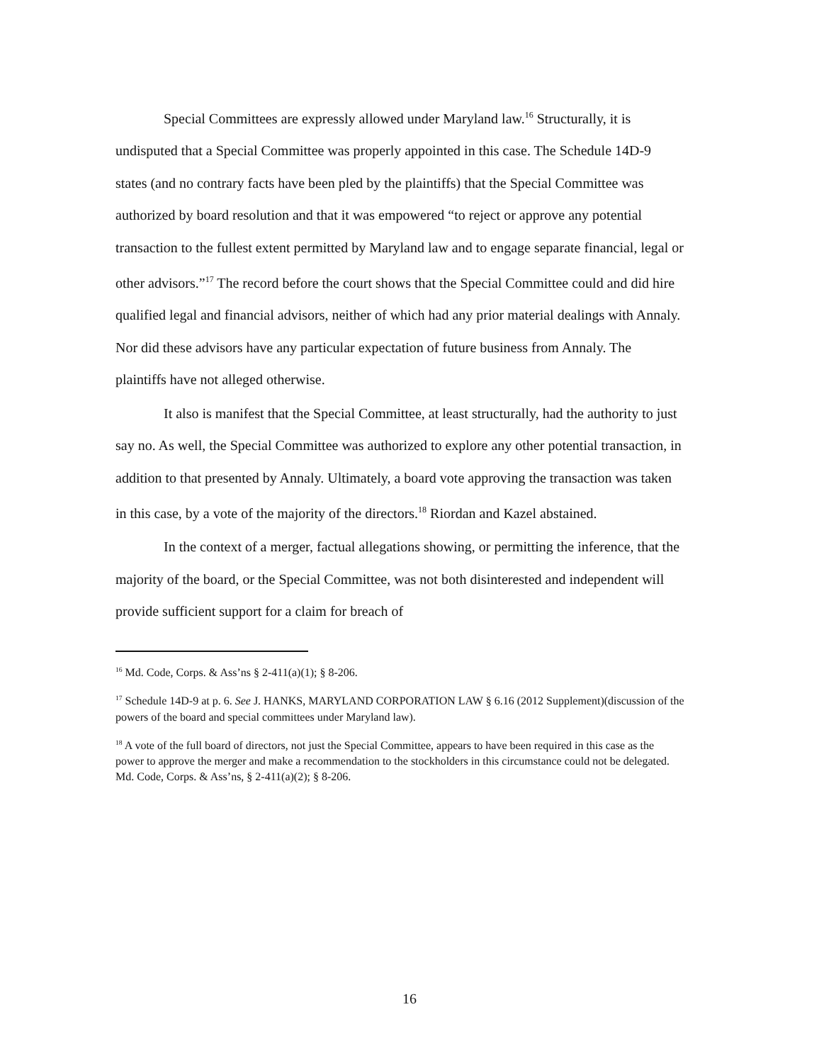Special Committees are expressly allowed under Maryland law.<sup>16</sup> Structurally, it is undisputed that a Special Committee was properly appointed in this case. The Schedule 14D-9 states (and no contrary facts have been pled by the plaintiffs) that the Special Committee was authorized by board resolution and that it was empowered “to reject or approve any potential transaction to the fullest extent permitted by Maryland law and to engage separate financial, legal or other advisors.”<sup>17</sup> The record before the court shows that the Special Committee could and did hire qualified legal and financial advisors, neither of which had any prior material dealings with Annaly. Nor did these advisors have any particular expectation of future business from Annaly. The plaintiffs have not alleged otherwise.
It also is manifest that the Special Committee, at least structurally, had the authority to just say no. As well, the Special Committee was authorized to explore any other potential transaction, in addition to that presented by Annaly. Ultimately, a board vote approving the transaction was taken in this case, by a vote of the majority of the directors.<sup>18</sup> Riordan and Kazel abstained.
In the context of a merger, factual allegations showing, or permitting the inference, that the majority of the board, or the Special Committee, was not both disinterested and independent will provide sufficient support for a claim for breach of
<sup>16</sup> Md. Code, Corps. & Ass’ns § 2-411(a)(1); § 8-206.
<sup>17</sup> Schedule 14D-9 at p. 6. See J. HANKS, MARYLAND CORPORATION LAW § 6.16 (2012 Supplement)(discussion of the powers of the board and special committees under Maryland law).
<sup>18</sup> A vote of the full board of directors, not just the Special Committee, appears to have been required in this case as the power to approve the merger and make a recommendation to the stockholders in this circumstance could not be delegated. Md. Code, Corps. & Ass’ns, § 2-411(a)(2); § 8-206.
16